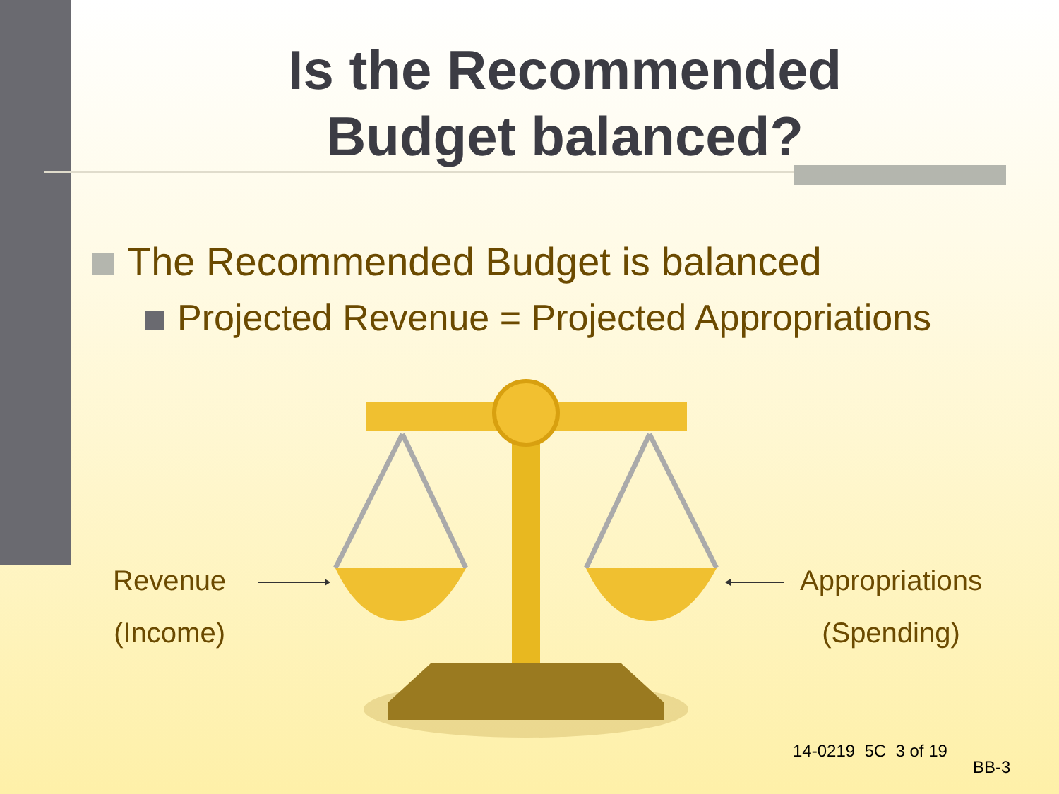Is the Recommended
Budget balanced?
The Recommended Budget is balanced
Projected Revenue = Projected Appropriations
Revenue
(Income)
Appropriations
(Spending)
14-0219 5C 3 of 19
BB-3